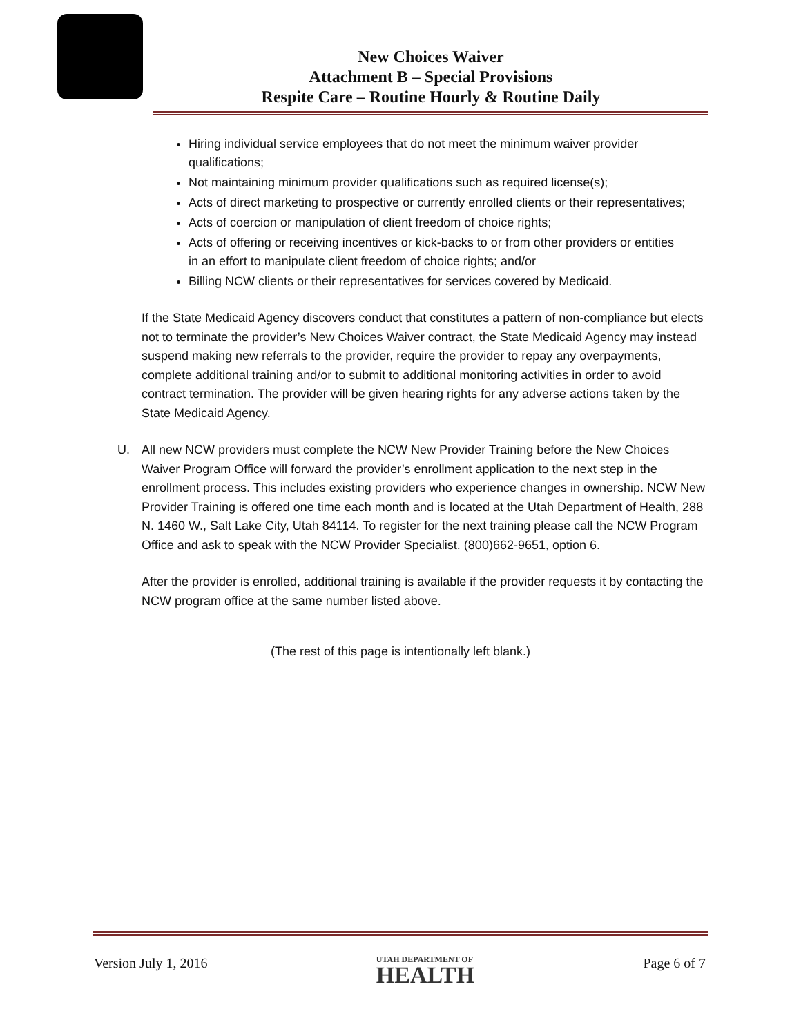New Choices Waiver
Attachment B – Special Provisions
Respite Care – Routine Hourly & Routine Daily
Hiring individual service employees that do not meet the minimum waiver provider qualifications;
Not maintaining minimum provider qualifications such as required license(s);
Acts of direct marketing to prospective or currently enrolled clients or their representatives;
Acts of coercion or manipulation of client freedom of choice rights;
Acts of offering or receiving incentives or kick-backs to or from other providers or entities in an effort to manipulate client freedom of choice rights; and/or
Billing NCW clients or their representatives for services covered by Medicaid.
If the State Medicaid Agency discovers conduct that constitutes a pattern of non-compliance but elects not to terminate the provider’s New Choices Waiver contract, the State Medicaid Agency may instead suspend making new referrals to the provider, require the provider to repay any overpayments, complete additional training and/or to submit to additional monitoring activities in order to avoid contract termination. The provider will be given hearing rights for any adverse actions taken by the State Medicaid Agency.
U. All new NCW providers must complete the NCW New Provider Training before the New Choices Waiver Program Office will forward the provider’s enrollment application to the next step in the enrollment process. This includes existing providers who experience changes in ownership. NCW New Provider Training is offered one time each month and is located at the Utah Department of Health, 288 N. 1460 W., Salt Lake City, Utah 84114. To register for the next training please call the NCW Program Office and ask to speak with the NCW Provider Specialist. (800)662-9651, option 6.
After the provider is enrolled, additional training is available if the provider requests it by contacting the NCW program office at the same number listed above.
(The rest of this page is intentionally left blank.)
Version July 1, 2016
UTAH DEPARTMENT OF
HEALTH
Page 6 of 7